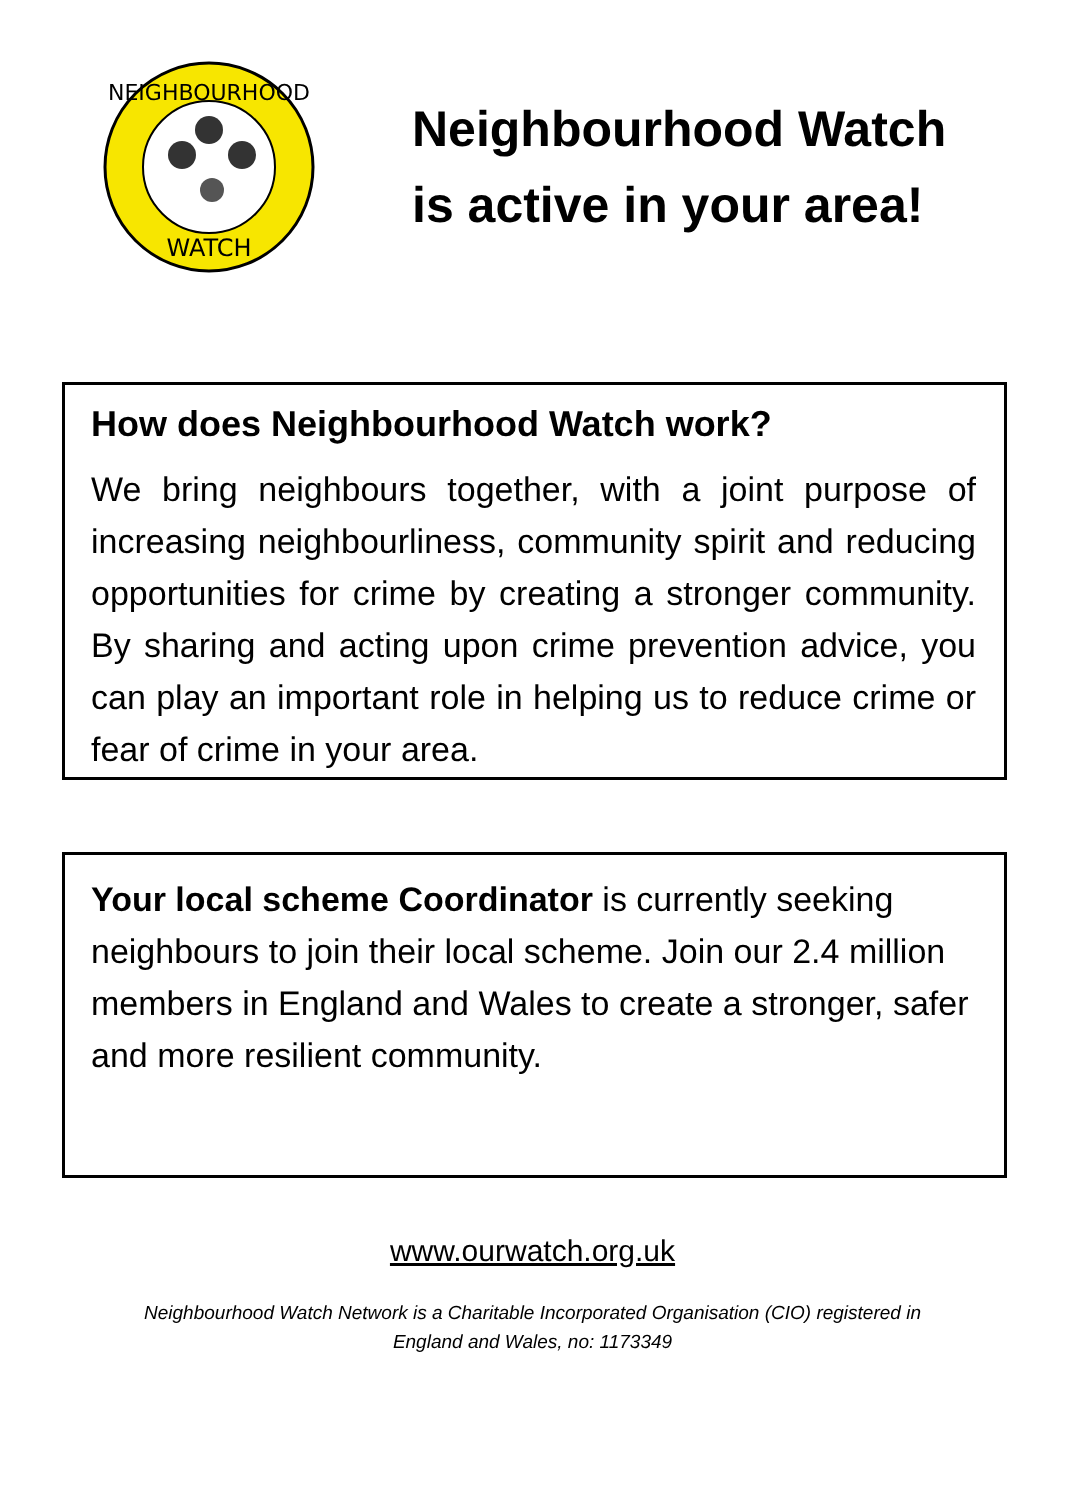NEIGHBOURHOOD
WATCH
Neighbourhood Watch
is active in your area!
How does Neighbourhood Watch work?
We bring neighbours together, with a joint purpose of increasing neighbourliness, community spirit and reducing opportunities for crime by creating a stronger community. By sharing and acting upon crime prevention advice, you can play an important role in helping us to reduce crime or fear of crime in your area.
Your local scheme Coordinator is currently seeking neighbours to join their local scheme. Join our 2.4 million members in England and Wales to create a stronger, safer and more resilient community.
www.ourwatch.org.uk
Neighbourhood Watch Network is a Charitable Incorporated Organisation (CIO) registered in
England and Wales, no: 1173349